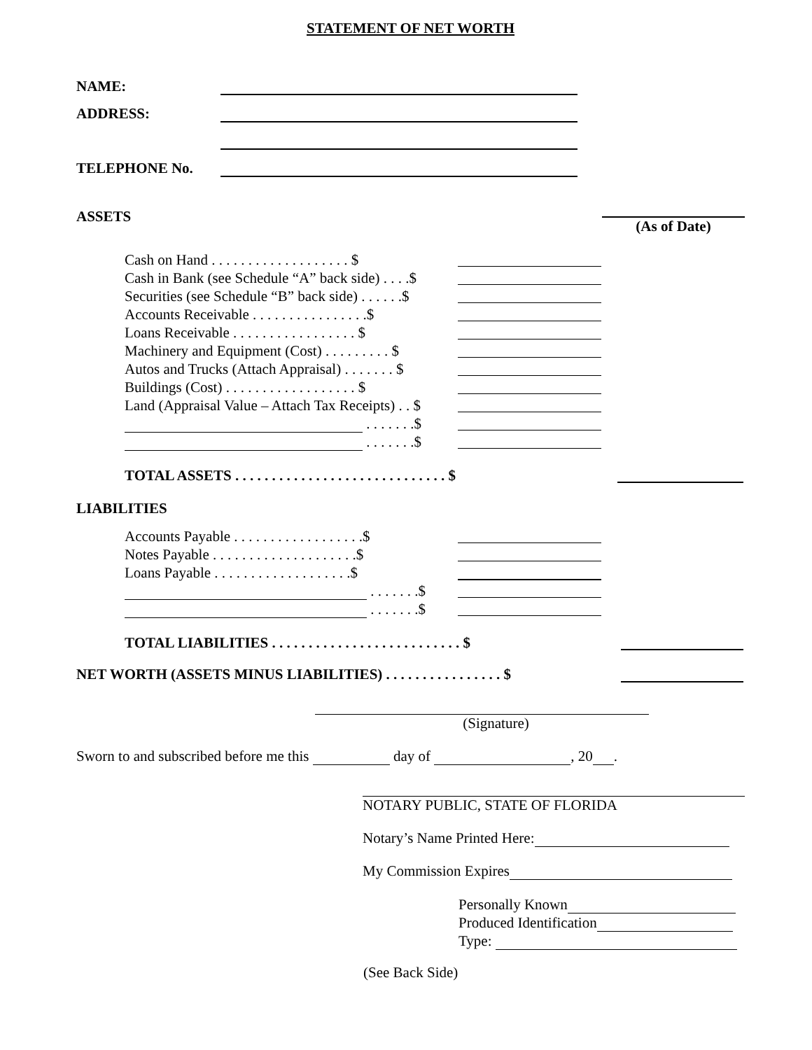STATEMENT OF NET WORTH
NAME:
ADDRESS:
TELEPHONE No.
ASSETS
(As of Date)
Cash on Hand . . . . . . . . . . . . . . . . . . . $
Cash in Bank (see Schedule “A” back side) . . . .$
Securities (see Schedule “B” back side) . . . . . .$
Accounts Receivable . . . . . . . . . . . . . . . .$
Loans Receivable . . . . . . . . . . . . . . . . . $
Machinery and Equipment (Cost) . . . . . . . . . $
Autos and Trucks (Attach Appraisal) . . . . . . . $
Buildings (Cost) . . . . . . . . . . . . . . . . . . $
Land (Appraisal Value – Attach Tax Receipts) . . $
. . . . . . .$
. . . . . . .$
TOTAL ASSETS . . . . . . . . . . . . . . . . . . . . . . . . . . . . . $
LIABILITIES
Accounts Payable . . . . . . . . . . . . . . . . . .$
Notes Payable . . . . . . . . . . . . . . . . . . . .$
Loans Payable . . . . . . . . . . . . . . . . . . .$
. . . . . . .$
. . . . . . .$
TOTAL LIABILITIES . . . . . . . . . . . . . . . . . . . . . . . . . . $
NET WORTH (ASSETS MINUS LIABILITIES) . . . . . . . . . . . . . . . . $
(Signature)
Sworn to and subscribed before me this day of , 20 .
NOTARY PUBLIC, STATE OF FLORIDA
Notary’s Name Printed Here:
My Commission Expires
Personally Known
Produced Identification
Type:
(See Back Side)